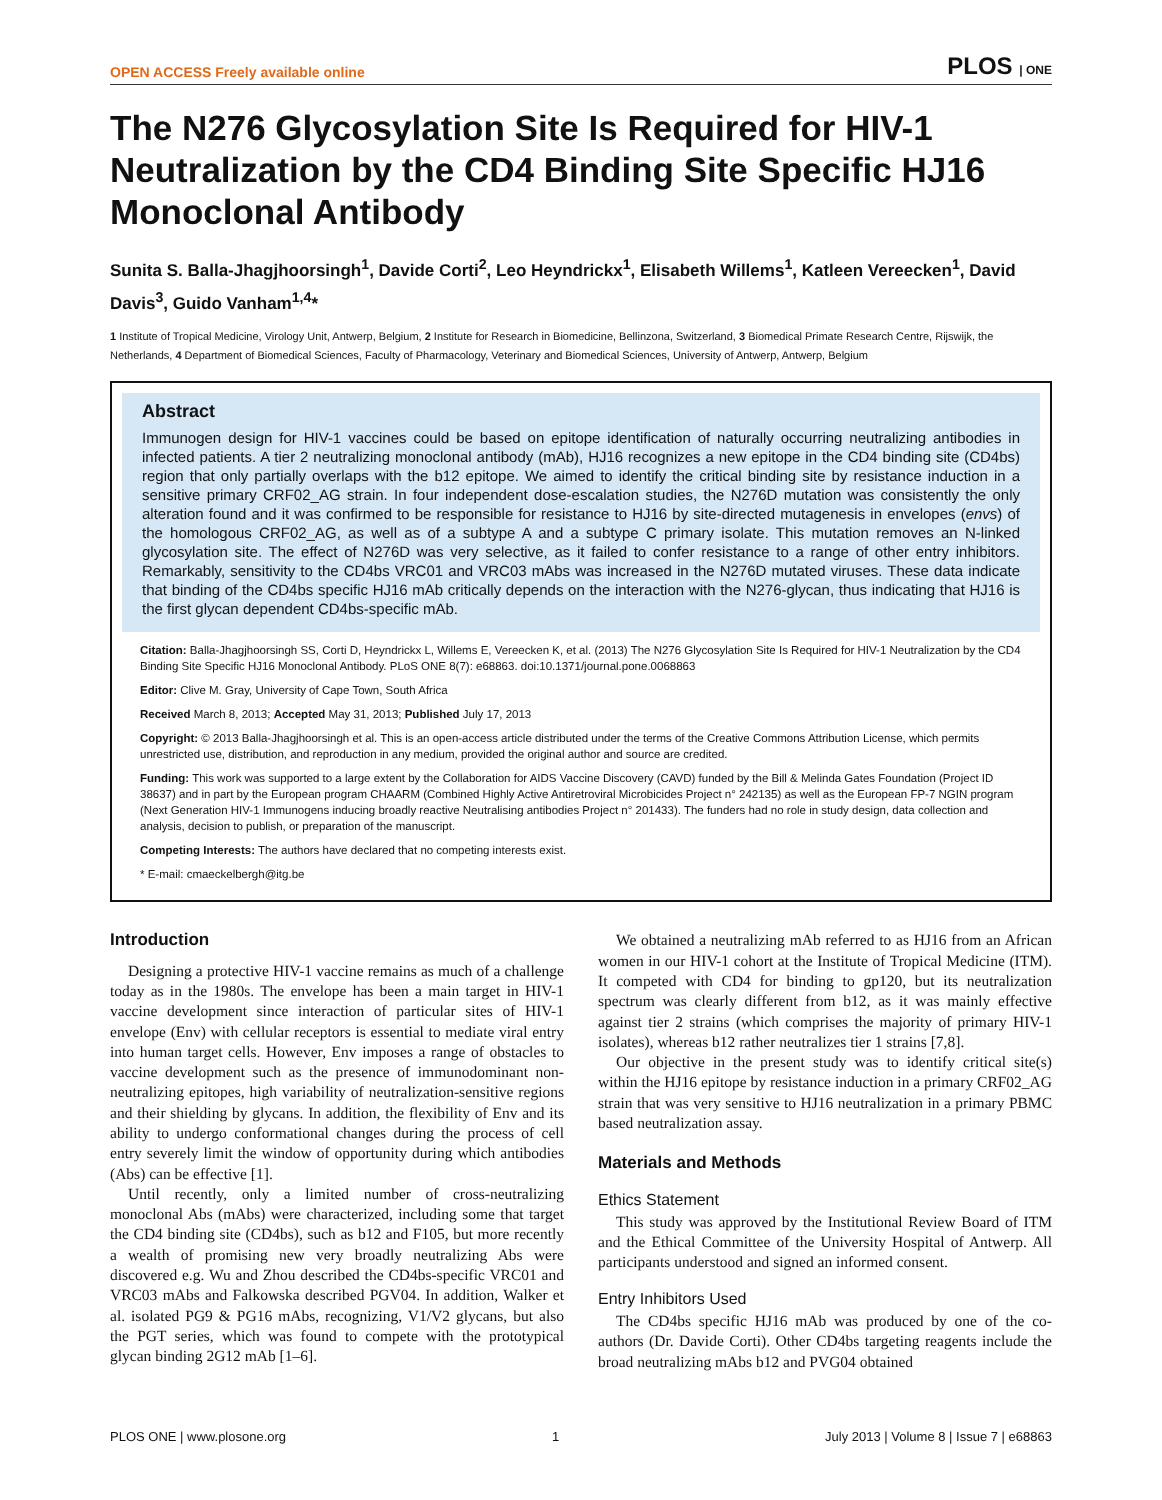OPEN ACCESS Freely available online PLOS | ONE
The N276 Glycosylation Site Is Required for HIV-1 Neutralization by the CD4 Binding Site Specific HJ16 Monoclonal Antibody
Sunita S. Balla-Jhagjhoorsingh<sup>1</sup>, Davide Corti<sup>2</sup>, Leo Heyndrickx<sup>1</sup>, Elisabeth Willems<sup>1</sup>, Katleen Vereecken<sup>1</sup>, David Davis<sup>3</sup>, Guido Vanham<sup>1,4</sup>*
1 Institute of Tropical Medicine, Virology Unit, Antwerp, Belgium, 2 Institute for Research in Biomedicine, Bellinzona, Switzerland, 3 Biomedical Primate Research Centre, Rijswijk, the Netherlands, 4 Department of Biomedical Sciences, Faculty of Pharmacology, Veterinary and Biomedical Sciences, University of Antwerp, Antwerp, Belgium
Abstract
Immunogen design for HIV-1 vaccines could be based on epitope identification of naturally occurring neutralizing antibodies in infected patients. A tier 2 neutralizing monoclonal antibody (mAb), HJ16 recognizes a new epitope in the CD4 binding site (CD4bs) region that only partially overlaps with the b12 epitope. We aimed to identify the critical binding site by resistance induction in a sensitive primary CRF02_AG strain. In four independent dose-escalation studies, the N276D mutation was consistently the only alteration found and it was confirmed to be responsible for resistance to HJ16 by site-directed mutagenesis in envelopes (envs) of the homologous CRF02_AG, as well as of a subtype A and a subtype C primary isolate. This mutation removes an N-linked glycosylation site. The effect of N276D was very selective, as it failed to confer resistance to a range of other entry inhibitors. Remarkably, sensitivity to the CD4bs VRC01 and VRC03 mAbs was increased in the N276D mutated viruses. These data indicate that binding of the CD4bs specific HJ16 mAb critically depends on the interaction with the N276-glycan, thus indicating that HJ16 is the first glycan dependent CD4bs-specific mAb.
Citation: Balla-Jhagjhoorsingh SS, Corti D, Heyndrickx L, Willems E, Vereecken K, et al. (2013) The N276 Glycosylation Site Is Required for HIV-1 Neutralization by the CD4 Binding Site Specific HJ16 Monoclonal Antibody. PLoS ONE 8(7): e68863. doi:10.1371/journal.pone.0068863
Editor: Clive M. Gray, University of Cape Town, South Africa
Received March 8, 2013; Accepted May 31, 2013; Published July 17, 2013
Copyright: © 2013 Balla-Jhagjhoorsingh et al. This is an open-access article distributed under the terms of the Creative Commons Attribution License, which permits unrestricted use, distribution, and reproduction in any medium, provided the original author and source are credited.
Funding: This work was supported to a large extent by the Collaboration for AIDS Vaccine Discovery (CAVD) funded by the Bill & Melinda Gates Foundation (Project ID 38637) and in part by the European program CHAARM (Combined Highly Active Antiretroviral Microbicides Project n° 242135) as well as the European FP-7 NGIN program (Next Generation HIV-1 Immunogens inducing broadly reactive Neutralising antibodies Project n° 201433). The funders had no role in study design, data collection and analysis, decision to publish, or preparation of the manuscript.
Competing Interests: The authors have declared that no competing interests exist.
* E-mail: cmaeckelbergh@itg.be
Introduction
Designing a protective HIV-1 vaccine remains as much of a challenge today as in the 1980s. The envelope has been a main target in HIV-1 vaccine development since interaction of particular sites of HIV-1 envelope (Env) with cellular receptors is essential to mediate viral entry into human target cells. However, Env imposes a range of obstacles to vaccine development such as the presence of immunodominant non-neutralizing epitopes, high variability of neutralization-sensitive regions and their shielding by glycans. In addition, the flexibility of Env and its ability to undergo conformational changes during the process of cell entry severely limit the window of opportunity during which antibodies (Abs) can be effective [1].
Until recently, only a limited number of cross-neutralizing monoclonal Abs (mAbs) were characterized, including some that target the CD4 binding site (CD4bs), such as b12 and F105, but more recently a wealth of promising new very broadly neutralizing Abs were discovered e.g. Wu and Zhou described the CD4bs-specific VRC01 and VRC03 mAbs and Falkowska described PGV04. In addition, Walker et al. isolated PG9 & PG16 mAbs, recognizing, V1/V2 glycans, but also the PGT series, which was found to compete with the prototypical glycan binding 2G12 mAb [1–6].
We obtained a neutralizing mAb referred to as HJ16 from an African women in our HIV-1 cohort at the Institute of Tropical Medicine (ITM). It competed with CD4 for binding to gp120, but its neutralization spectrum was clearly different from b12, as it was mainly effective against tier 2 strains (which comprises the majority of primary HIV-1 isolates), whereas b12 rather neutralizes tier 1 strains [7,8].
Our objective in the present study was to identify critical site(s) within the HJ16 epitope by resistance induction in a primary CRF02_AG strain that was very sensitive to HJ16 neutralization in a primary PBMC based neutralization assay.
Materials and Methods
Ethics Statement
This study was approved by the Institutional Review Board of ITM and the Ethical Committee of the University Hospital of Antwerp. All participants understood and signed an informed consent.
Entry Inhibitors Used
The CD4bs specific HJ16 mAb was produced by one of the co-authors (Dr. Davide Corti). Other CD4bs targeting reagents include the broad neutralizing mAbs b12 and PVG04 obtained
PLOS ONE | www.plosone.org 1 July 2013 | Volume 8 | Issue 7 | e68863